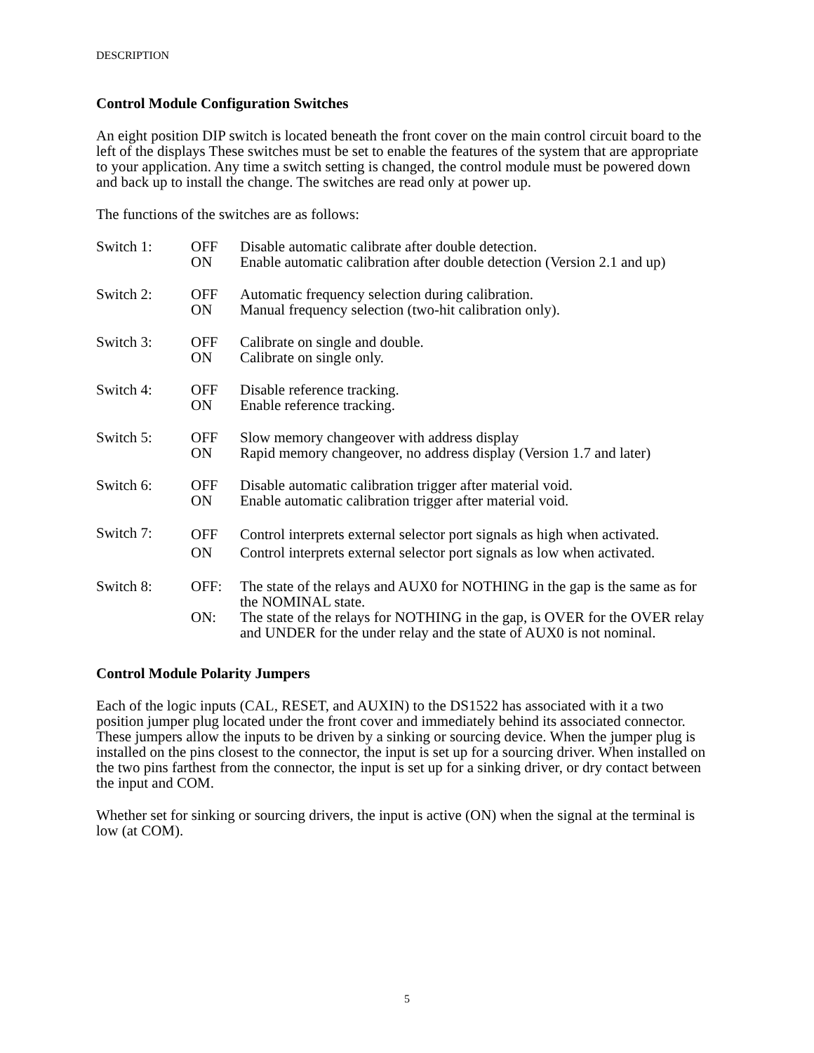DESCRIPTION
Control Module Configuration Switches
An eight position DIP switch is located beneath the front cover on the main control circuit board to the left of the displays These switches must be set to enable the features of the system that are appropriate to your application. Any time a switch setting is changed, the control module must be powered down and back up to install the change. The switches are read only at power up.
The functions of the switches are as follows:
| Switch 1: | OFF ON | Disable automatic calibrate after double detection. Enable automatic calibration after double detection (Version 2.1 and up) |
| Switch 2: | OFF ON | Automatic frequency selection during calibration. Manual frequency selection (two-hit calibration only). |
| Switch 3: | OFF ON | Calibrate on single and double. Calibrate on single only. |
| Switch 4: | OFF ON | Disable reference tracking. Enable reference tracking. |
| Switch 5: | OFF ON | Slow memory changeover with address display Rapid memory changeover, no address display (Version 1.7 and later) |
| Switch 6: | OFF ON | Disable automatic calibration trigger after material void. Enable automatic calibration trigger after material void. |
| Switch 7: | OFF ON | Control interprets external selector port signals as high when activated. Control interprets external selector port signals as low when activated. |
| Switch 8: | OFF: | The state of the relays and AUX0 for NOTHING in the gap is the same as for the NOMINAL state. |
| | ON: | The state of the relays for NOTHING in the gap, is OVER for the OVER relay and UNDER for the under relay and the state of AUX0 is not nominal. |
Control Module Polarity Jumpers
Each of the logic inputs (CAL, RESET, and AUXIN) to the DS1522 has associated with it a two position jumper plug located under the front cover and immediately behind its associated connector. These jumpers allow the inputs to be driven by a sinking or sourcing device. When the jumper plug is installed on the pins closest to the connector, the input is set up for a sourcing driver. When installed on the two pins farthest from the connector, the input is set up for a sinking driver, or dry contact between the input and COM.
Whether set for sinking or sourcing drivers, the input is active (ON) when the signal at the terminal is low (at COM).
5